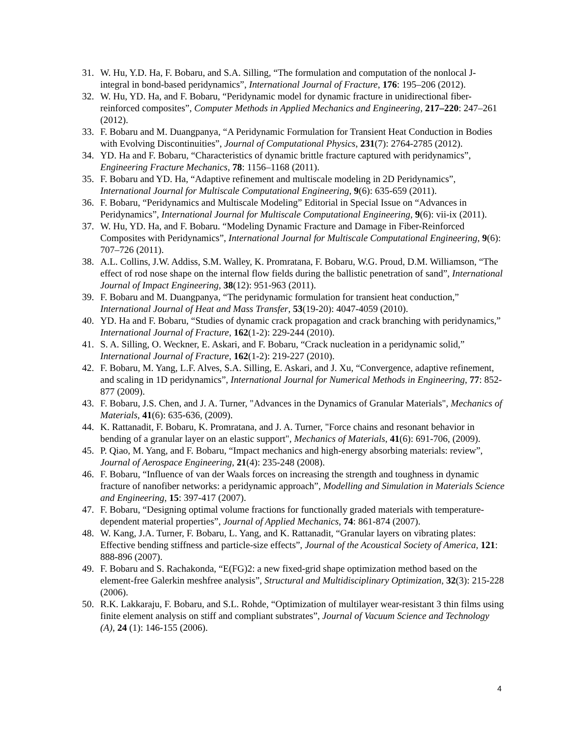31. W. Hu, Y.D. Ha, F. Bobaru, and S.A. Silling, “The formulation and computation of the nonlocal J-integral in bond-based peridynamics”, International Journal of Fracture, 176: 195–206 (2012).
32. W. Hu, YD. Ha, and F. Bobaru, “Peridynamic model for dynamic fracture in unidirectional fiber-reinforced composites”, Computer Methods in Applied Mechanics and Engineering, 217–220: 247–261 (2012).
33. F. Bobaru and M. Duangpanya, “A Peridynamic Formulation for Transient Heat Conduction in Bodies with Evolving Discontinuities”, Journal of Computational Physics, 231(7): 2764-2785 (2012).
34. YD. Ha and F. Bobaru, “Characteristics of dynamic brittle fracture captured with peridynamics”, Engineering Fracture Mechanics, 78: 1156–1168 (2011).
35. F. Bobaru and YD. Ha, “Adaptive refinement and multiscale modeling in 2D Peridynamics”, International Journal for Multiscale Computational Engineering, 9(6): 635-659 (2011).
36. F. Bobaru, “Peridynamics and Multiscale Modeling” Editorial in Special Issue on “Advances in Peridynamics”, International Journal for Multiscale Computational Engineering, 9(6): vii-ix (2011).
37. W. Hu, YD. Ha, and F. Bobaru. “Modeling Dynamic Fracture and Damage in Fiber-Reinforced Composites with Peridynamics”, International Journal for Multiscale Computational Engineering, 9(6): 707–726 (2011).
38. A.L. Collins, J.W. Addiss, S.M. Walley, K. Promratana, F. Bobaru, W.G. Proud, D.M. Williamson, “The effect of rod nose shape on the internal flow fields during the ballistic penetration of sand”, International Journal of Impact Engineering, 38(12): 951-963 (2011).
39. F. Bobaru and M. Duangpanya, “The peridynamic formulation for transient heat conduction,” International Journal of Heat and Mass Transfer, 53(19-20): 4047-4059 (2010).
40. YD. Ha and F. Bobaru, “Studies of dynamic crack propagation and crack branching with peridynamics,” International Journal of Fracture, 162(1-2): 229-244 (2010).
41. S. A. Silling, O. Weckner, E. Askari, and F. Bobaru, “Crack nucleation in a peridynamic solid,” International Journal of Fracture, 162(1-2): 219-227 (2010).
42. F. Bobaru, M. Yang, L.F. Alves, S.A. Silling, E. Askari, and J. Xu, “Convergence, adaptive refinement, and scaling in 1D peridynamics”, International Journal for Numerical Methods in Engineering, 77: 852-877 (2009).
43. F. Bobaru, J.S. Chen, and J. A. Turner, "Advances in the Dynamics of Granular Materials", Mechanics of Materials, 41(6): 635-636, (2009).
44. K. Rattanadit, F. Bobaru, K. Promratana, and J. A. Turner, "Force chains and resonant behavior in bending of a granular layer on an elastic support", Mechanics of Materials, 41(6): 691-706, (2009).
45. P. Qiao, M. Yang, and F. Bobaru, “Impact mechanics and high-energy absorbing materials: review”, Journal of Aerospace Engineering, 21(4): 235-248 (2008).
46. F. Bobaru, “Influence of van der Waals forces on increasing the strength and toughness in dynamic fracture of nanofiber networks: a peridynamic approach”, Modelling and Simulation in Materials Science and Engineering, 15: 397-417 (2007).
47. F. Bobaru, “Designing optimal volume fractions for functionally graded materials with temperature-dependent material properties”, Journal of Applied Mechanics, 74: 861-874 (2007).
48. W. Kang, J.A. Turner, F. Bobaru, L. Yang, and K. Rattanadit, “Granular layers on vibrating plates: Effective bending stiffness and particle-size effects”, Journal of the Acoustical Society of America, 121: 888-896 (2007).
49. F. Bobaru and S. Rachakonda, “E(FG)2: a new fixed-grid shape optimization method based on the element-free Galerkin meshfree analysis”, Structural and Multidisciplinary Optimization, 32(3): 215-228 (2006).
50. R.K. Lakkaraju, F. Bobaru, and S.L. Rohde, “Optimization of multilayer wear-resistant 3 thin films using finite element analysis on stiff and compliant substrates”, Journal of Vacuum Science and Technology (A), 24 (1): 146-155 (2006).
4